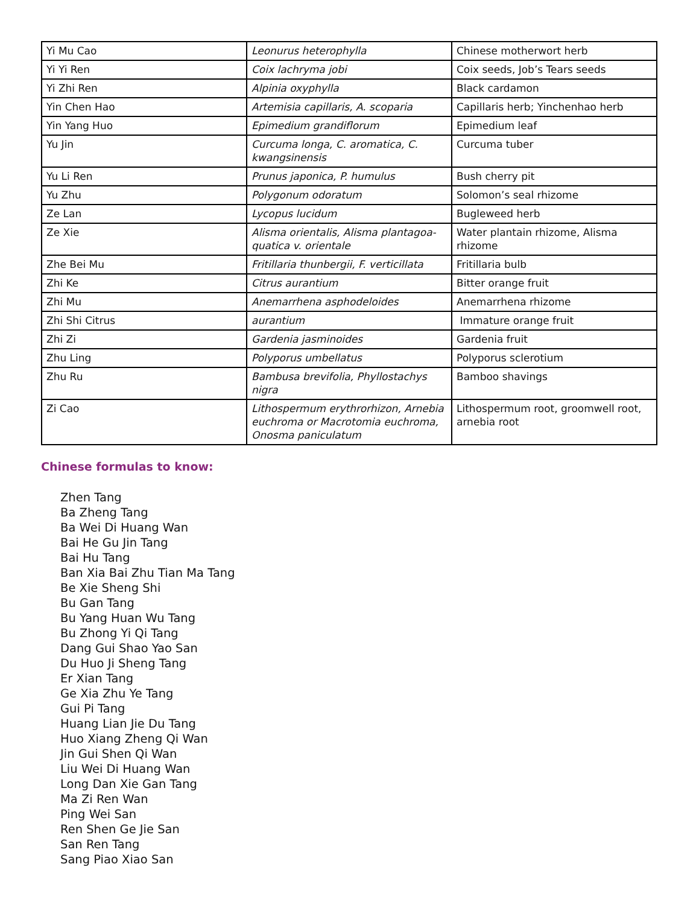| Yi Mu Cao | Leonurus heterophylla | Chinese motherwort herb |
| Yi Yi Ren | Coix lachryma jobi | Coix seeds, Job’s Tears seeds |
| Yi Zhi Ren | Alpinia oxyphylla | Black cardamon |
| Yin Chen Hao | Artemisia capillaris, A. scoparia | Capillaris herb; Yinchenhao herb |
| Yin Yang Huo | Epimedium grandiflorum | Epimedium leaf |
| Yu Jin | Curcuma longa, C. aromatica, C. kwangsinensis | Curcuma tuber |
| Yu Li Ren | Prunus japonica, P. humulus | Bush cherry pit |
| Yu Zhu | Polygonum odoratum | Solomon’s seal rhizome |
| Ze Lan | Lycopus lucidum | Bugleweed herb |
| Ze Xie | Alisma orientalis, Alisma plantagoa-quatica v. orientale | Water plantain rhizome, Alisma rhizome |
| Zhe Bei Mu | Fritillaria thunbergii, F. verticillata | Fritillaria bulb |
| Zhi Ke | Citrus aurantium | Bitter orange fruit |
| Zhi Mu | Anemarrhena asphodeloides | Anemarrhena rhizome |
| Zhi Shi Citrus | aurantium | Immature orange fruit |
| Zhi Zi | Gardenia jasminoides | Gardenia fruit |
| Zhu Ling | Polyporus umbellatus | Polyporus sclerotium |
| Zhu Ru | Bambusa brevifolia, Phyllostachys nigra | Bamboo shavings |
| Zi Cao | Lithospermum erythrorhizon, Arnebia euchroma or Macrotomia euchroma, Onosma paniculatum | Lithospermum root, groomwell root, arnebia root |
Chinese formulas to know:
Zhen Tang
Ba Zheng Tang
Ba Wei Di Huang Wan
Bai He Gu Jin Tang
Bai Hu Tang
Ban Xia Bai Zhu Tian Ma Tang
Be Xie Sheng Shi
Bu Gan Tang
Bu Yang Huan Wu Tang
Bu Zhong Yi Qi Tang
Dang Gui Shao Yao San
Du Huo Ji Sheng Tang
Er Xian Tang
Ge Xia Zhu Ye Tang
Gui Pi Tang
Huang Lian Jie Du Tang
Huo Xiang Zheng Qi Wan
Jin Gui Shen Qi Wan
Liu Wei Di Huang Wan
Long Dan Xie Gan Tang
Ma Zi Ren Wan
Ping Wei San
Ren Shen Ge Jie San
San Ren Tang
Sang Piao Xiao San